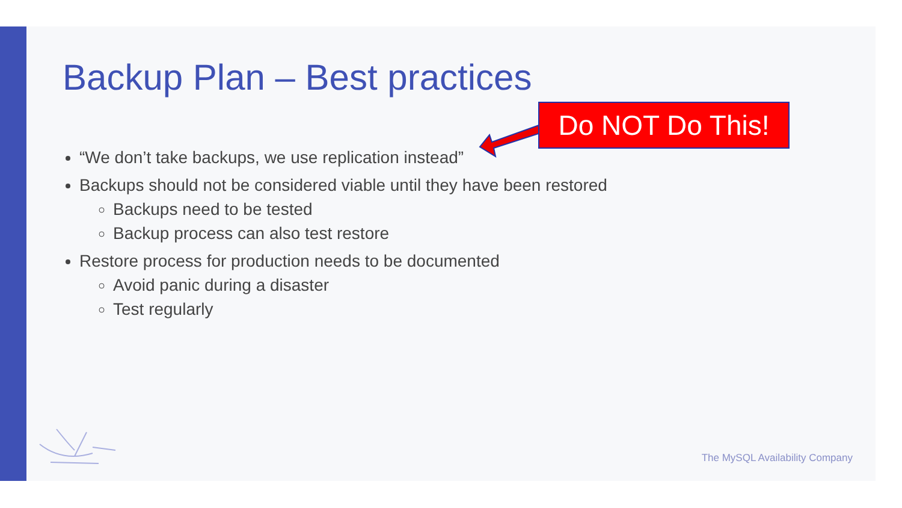Backup Plan – Best practices
Do NOT Do This!
“We don’t take backups, we use replication instead”
Backups should not be considered viable until they have been restored
Backups need to be tested
Backup process can also test restore
Restore process for production needs to be documented
Avoid panic during a disaster
Test regularly
The MySQL Availability Company